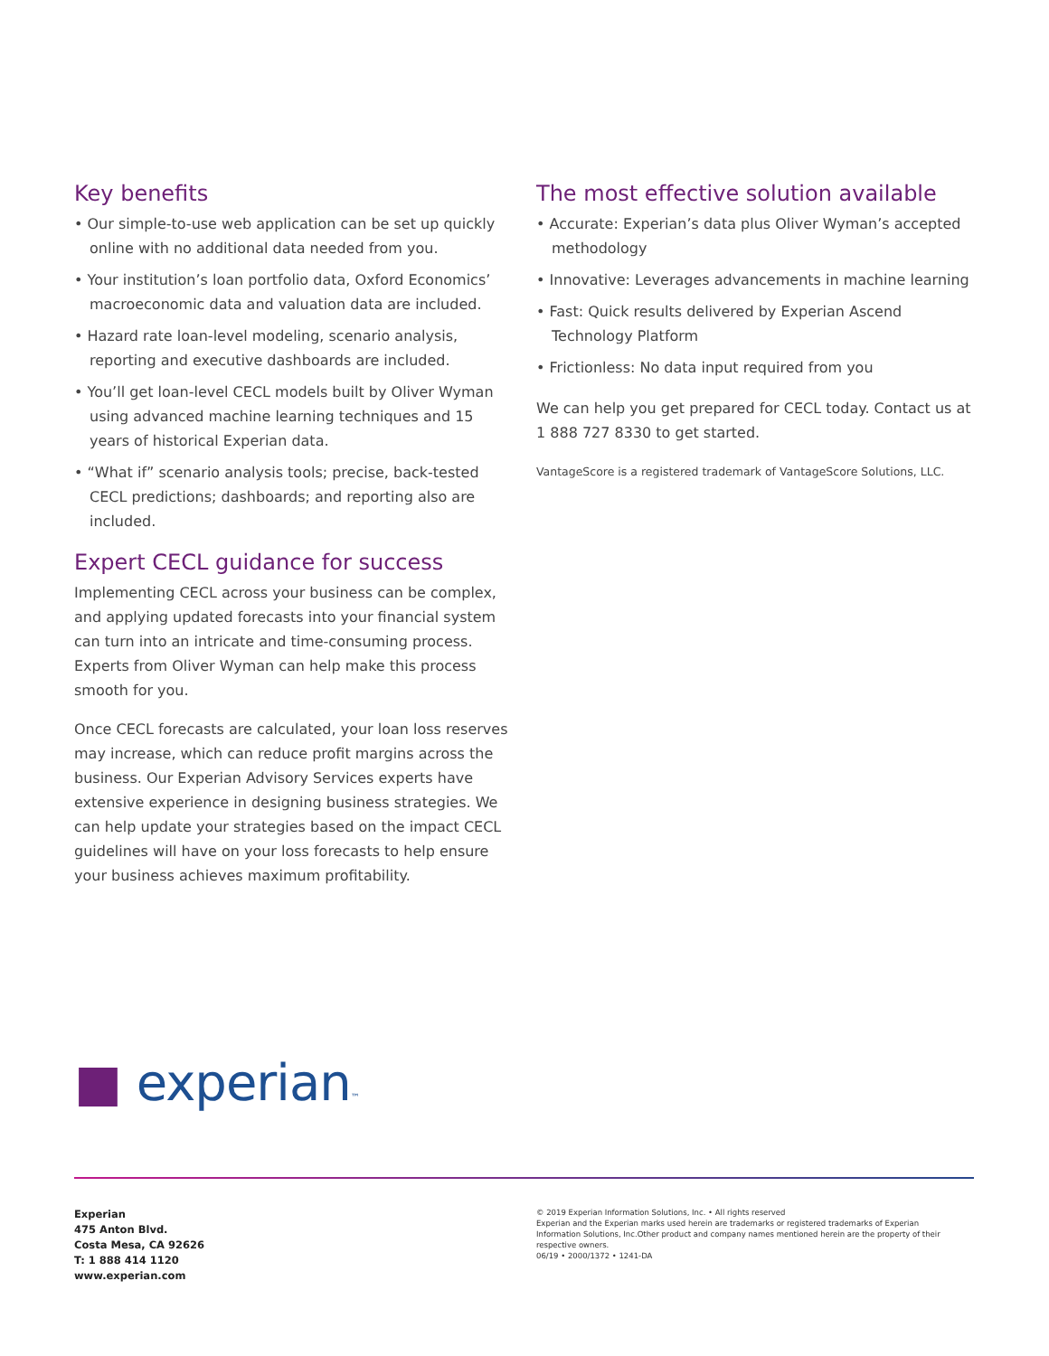Key benefits
• Our simple-to-use web application can be set up quickly online with no additional data needed from you.
• Your institution’s loan portfolio data, Oxford Economics’ macroeconomic data and valuation data are included.
• Hazard rate loan-level modeling, scenario analysis, reporting and executive dashboards are included.
• You’ll get loan-level CECL models built by Oliver Wyman using advanced machine learning techniques and 15 years of historical Experian data.
• “What if” scenario analysis tools; precise, back-tested CECL predictions; dashboards; and reporting also are included.
Expert CECL guidance for success
Implementing CECL across your business can be complex, and applying updated forecasts into your financial system can turn into an intricate and time-consuming process. Experts from Oliver Wyman can help make this process smooth for you.
Once CECL forecasts are calculated, your loan loss reserves may increase, which can reduce profit margins across the business. Our Experian Advisory Services experts have extensive experience in designing business strategies. We can help update your strategies based on the impact CECL guidelines will have on your loss forecasts to help ensure your business achieves maximum profitability.
The most effective solution available
• Accurate: Experian’s data plus Oliver Wyman’s accepted methodology
• Innovative: Leverages advancements in machine learning
• Fast: Quick results delivered by Experian Ascend Technology Platform
• Frictionless: No data input required from you
We can help you get prepared for CECL today. Contact us at 1 888 727 8330 to get started.
VantageScore is a registered trademark of VantageScore Solutions, LLC.
■ experian™
Experian
475 Anton Blvd.
Costa Mesa, CA 92626
T: 1 888 414 1120
www.experian.com
© 2019 Experian Information Solutions, Inc. • All rights reserved
Experian and the Experian marks used herein are trademarks or registered trademarks of Experian Information Solutions, Inc.Other product and company names mentioned herein are the property of their respective owners.
06/19 • 2000/1372 • 1241-DA